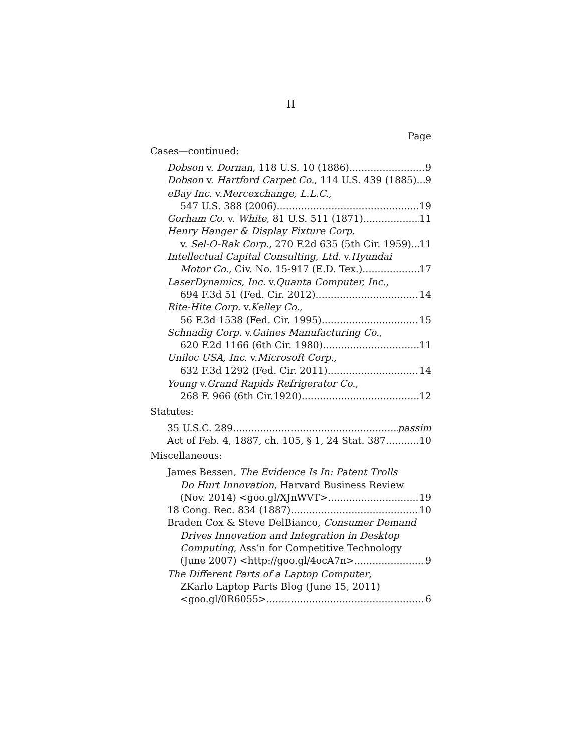II
Page
Cases—continued:
Dobson v. Dornan, 118 U.S. 10 (1886) 9
Dobson v. Hartford Carpet Co., 114 U.S. 439 (1885) 9
eBay Inc. v. Mercexchange, L.L.C.,
547 U.S. 388 (2006) 19
Gorham Co. v. White, 81 U.S. 511 (1871) 11
Henry Hanger & Display Fixture Corp.
v. Sel-O-Rak Corp., 270 F.2d 635 (5th Cir. 1959) 11
Intellectual Capital Consulting, Ltd. v. Hyundai
Motor Co., Civ. No. 15-917 (E.D. Tex.) 17
LaserDynamics, Inc. v. Quanta Computer, Inc.,
694 F.3d 51 (Fed. Cir. 2012) 14
Rite-Hite Corp. v. Kelley Co.,
56 F.3d 1538 (Fed. Cir. 1995) 15
Schnadig Corp. v. Gaines Manufacturing Co.,
620 F.2d 1166 (6th Cir. 1980) 11
Uniloc USA, Inc. v. Microsoft Corp.,
632 F.3d 1292 (Fed. Cir. 2011) 14
Young v. Grand Rapids Refrigerator Co.,
268 F. 966 (6th Cir.1920) 12
Statutes:
35 U.S.C. 289 passim
Act of Feb. 4, 1887, ch. 105, § 1, 24 Stat. 387 10
Miscellaneous:
James Bessen, The Evidence Is In: Patent Trolls
Do Hurt Innovation, Harvard Business Review
(Nov. 2014) <goo.gl/XJnWVT> 19
18 Cong. Rec. 834 (1887) 10
Braden Cox & Steve DelBianco, Consumer Demand
Drives Innovation and Integration in Desktop
Computing, Ass’n for Competitive Technology
(June 2007) <http://goo.gl/4ocA7n> 9
The Different Parts of a Laptop Computer,
ZKarlo Laptop Parts Blog (June 15, 2011)
<goo.gl/0R6055> 6